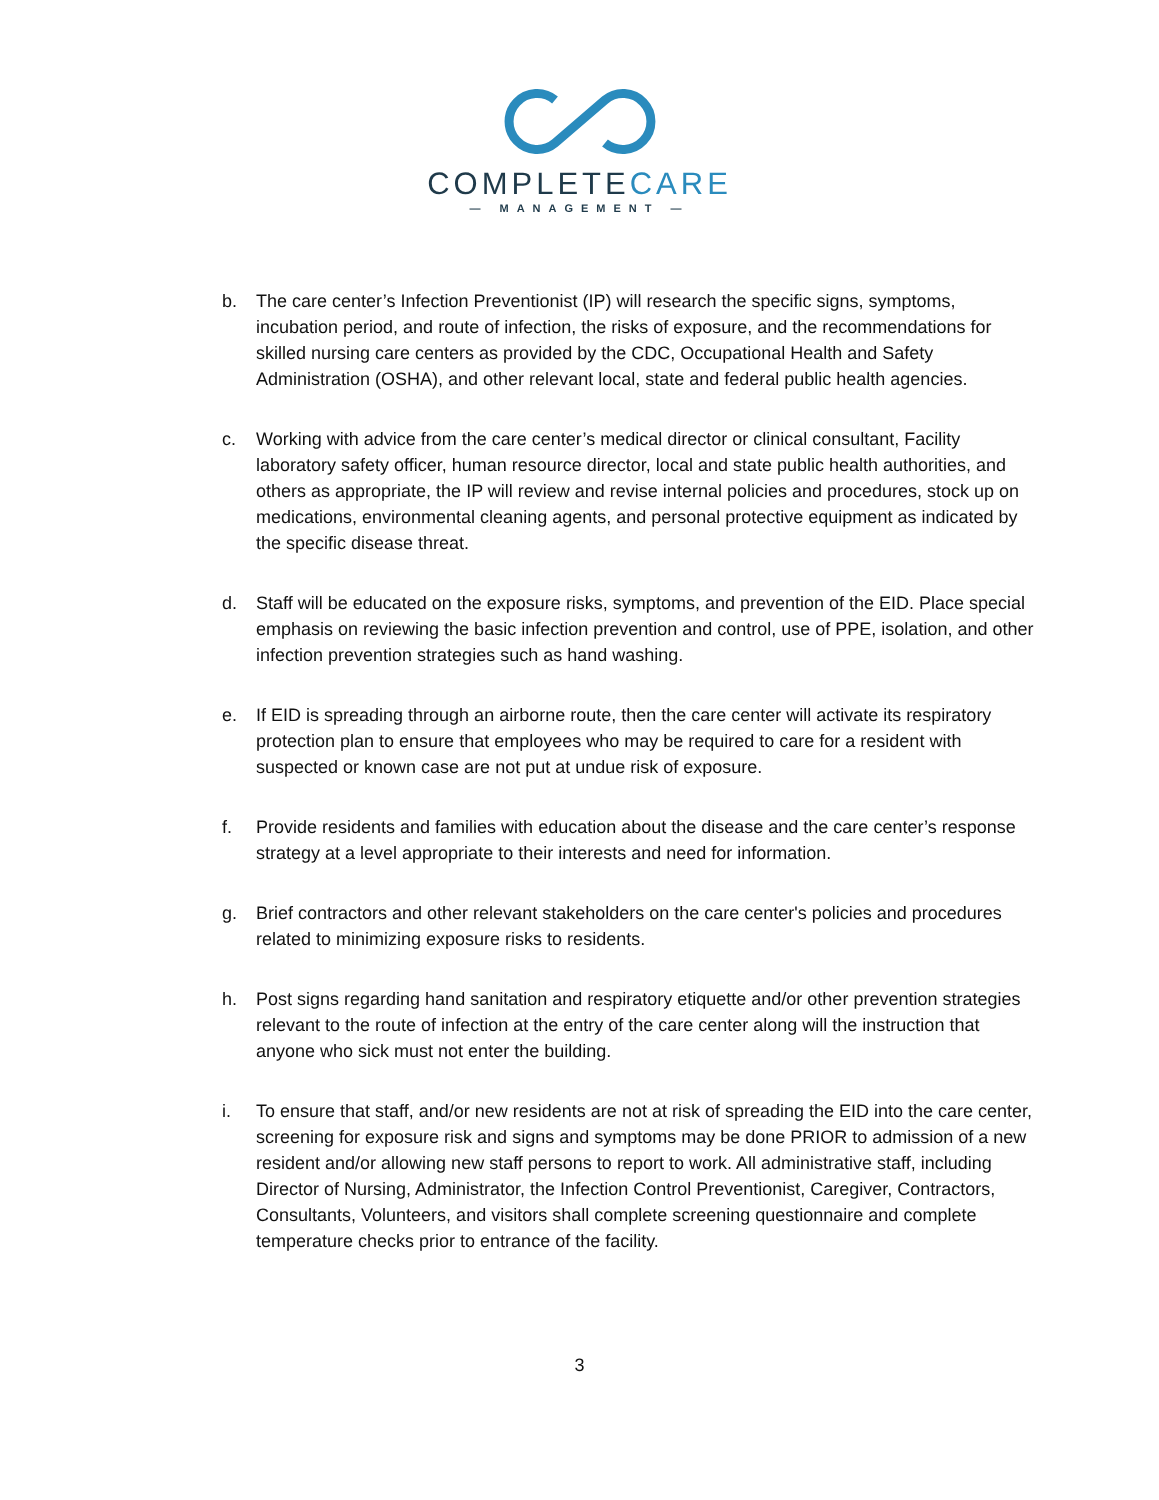COMPLETECARE
— MANAGEMENT —
b. The care center’s Infection Preventionist (IP) will research the specific signs, symptoms, incubation period, and route of infection, the risks of exposure, and the recommendations for skilled nursing care centers as provided by the CDC, Occupational Health and Safety Administration (OSHA), and other relevant local, state and federal public health agencies.
c. Working with advice from the care center’s medical director or clinical consultant, Facility laboratory safety officer, human resource director, local and state public health authorities, and others as appropriate, the IP will review and revise internal policies and procedures, stock up on medications, environmental cleaning agents, and personal protective equipment as indicated by the specific disease threat.
d. Staff will be educated on the exposure risks, symptoms, and prevention of the EID. Place special emphasis on reviewing the basic infection prevention and control, use of PPE, isolation, and other infection prevention strategies such as hand washing.
e. If EID is spreading through an airborne route, then the care center will activate its respiratory protection plan to ensure that employees who may be required to care for a resident with suspected or known case are not put at undue risk of exposure.
f. Provide residents and families with education about the disease and the care center’s response strategy at a level appropriate to their interests and need for information.
g. Brief contractors and other relevant stakeholders on the care center's policies and procedures related to minimizing exposure risks to residents.
h. Post signs regarding hand sanitation and respiratory etiquette and/or other prevention strategies relevant to the route of infection at the entry of the care center along will the instruction that anyone who sick must not enter the building.
i. To ensure that staff, and/or new residents are not at risk of spreading the EID into the care center, screening for exposure risk and signs and symptoms may be done PRIOR to admission of a new resident and/or allowing new staff persons to report to work. All administrative staff, including Director of Nursing, Administrator, the Infection Control Preventionist, Caregiver, Contractors, Consultants, Volunteers, and visitors shall complete screening questionnaire and complete temperature checks prior to entrance of the facility.
3